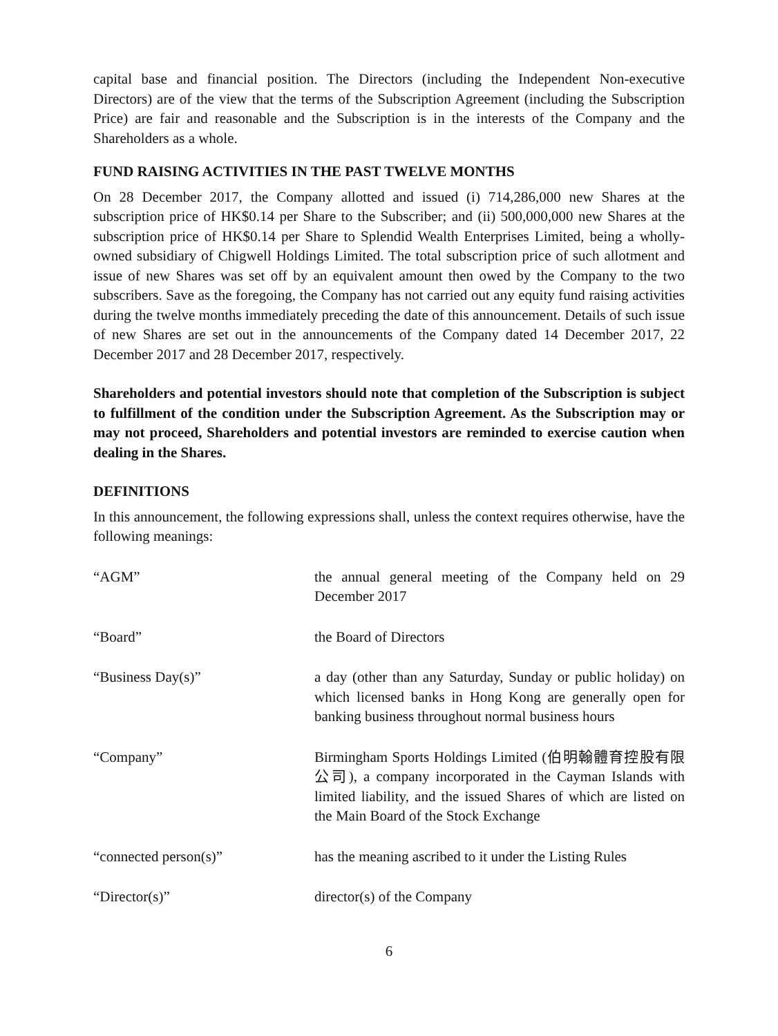capital base and financial position. The Directors (including the Independent Non-executive Directors) are of the view that the terms of the Subscription Agreement (including the Subscription Price) are fair and reasonable and the Subscription is in the interests of the Company and the Shareholders as a whole.
FUND RAISING ACTIVITIES IN THE PAST TWELVE MONTHS
On 28 December 2017, the Company allotted and issued (i) 714,286,000 new Shares at the subscription price of HK$0.14 per Share to the Subscriber; and (ii) 500,000,000 new Shares at the subscription price of HK$0.14 per Share to Splendid Wealth Enterprises Limited, being a wholly-owned subsidiary of Chigwell Holdings Limited. The total subscription price of such allotment and issue of new Shares was set off by an equivalent amount then owed by the Company to the two subscribers. Save as the foregoing, the Company has not carried out any equity fund raising activities during the twelve months immediately preceding the date of this announcement. Details of such issue of new Shares are set out in the announcements of the Company dated 14 December 2017, 22 December 2017 and 28 December 2017, respectively.
Shareholders and potential investors should note that completion of the Subscription is subject to fulfillment of the condition under the Subscription Agreement. As the Subscription may or may not proceed, Shareholders and potential investors are reminded to exercise caution when dealing in the Shares.
DEFINITIONS
In this announcement, the following expressions shall, unless the context requires otherwise, have the following meanings:
| “AGM” | the annual general meeting of the Company held on 29 December 2017 |
| “Board” | the Board of Directors |
| “Business Day(s)” | a day (other than any Saturday, Sunday or public holiday) on which licensed banks in Hong Kong are generally open for banking business throughout normal business hours |
| “Company” | Birmingham Sports Holdings Limited (伯明翰體育控股有限公司), a company incorporated in the Cayman Islands with limited liability, and the issued Shares of which are listed on the Main Board of the Stock Exchange |
| “connected person(s)” | has the meaning ascribed to it under the Listing Rules |
| “Director(s)” | director(s) of the Company |
6